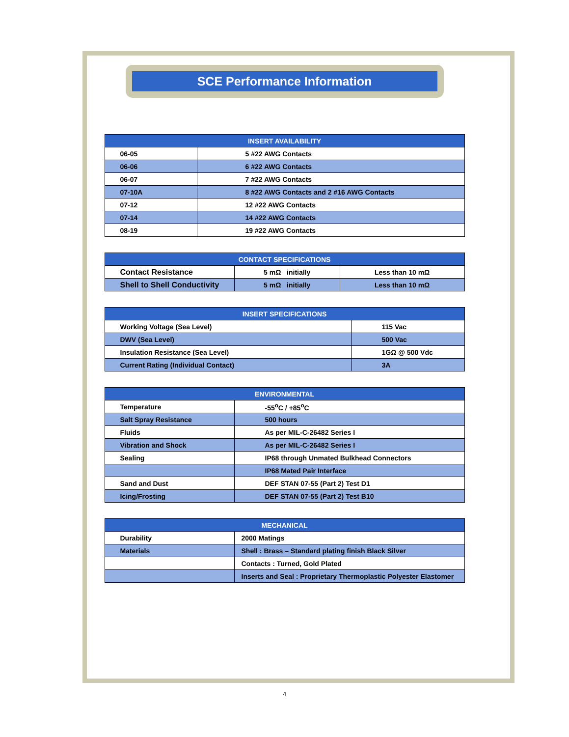SCE Performance Information
| INSERT AVAILABILITY | |
| --- | --- |
| 06-05 | 5 #22 AWG Contacts |
| 06-06 | 6 #22 AWG Contacts |
| 06-07 | 7 #22 AWG Contacts |
| 07-10A | 8 #22 AWG Contacts and 2 #16 AWG Contacts |
| 07-12 | 12 #22 AWG Contacts |
| 07-14 | 14 #22 AWG Contacts |
| 08-19 | 19 #22 AWG Contacts |
| CONTACT SPECIFICATIONS | | |
| --- | --- | --- |
| Contact Resistance | 5 mΩ initially | Less than 10 mΩ |
| Shell to Shell Conductivity | 5 mΩ initially | Less than 10 mΩ |
| INSERT SPECIFICATIONS | |
| --- | --- |
| Working Voltage (Sea Level) | 115 Vac |
| DWV (Sea Level) | 500 Vac |
| Insulation Resistance (Sea Level) | 1GΩ @ 500 Vdc |
| Current Rating (Individual Contact) | 3A |
| ENVIRONMENTAL | |
| --- | --- |
| Temperature | -55<sup>o</sup>C / +85<sup>o</sup>C |
| Salt Spray Resistance | 500 hours |
| Fluids | As per MIL-C-26482 Series I |
| Vibration and Shock | As per MIL-C-26482 Series I |
| Sealing | IP68 through Unmated Bulkhead Connectors |
| | IP68 Mated Pair Interface |
| Sand and Dust | DEF STAN 07-55 (Part 2) Test D1 |
| Icing/Frosting | DEF STAN 07-55 (Part 2) Test B10 |
| MECHANICAL | |
| --- | --- |
| Durability | 2000 Matings |
| Materials | Shell : Brass – Standard plating finish Black Silver |
| | Contacts : Turned, Gold Plated |
| | Inserts and Seal : Proprietary Thermoplastic Polyester Elastomer |
4